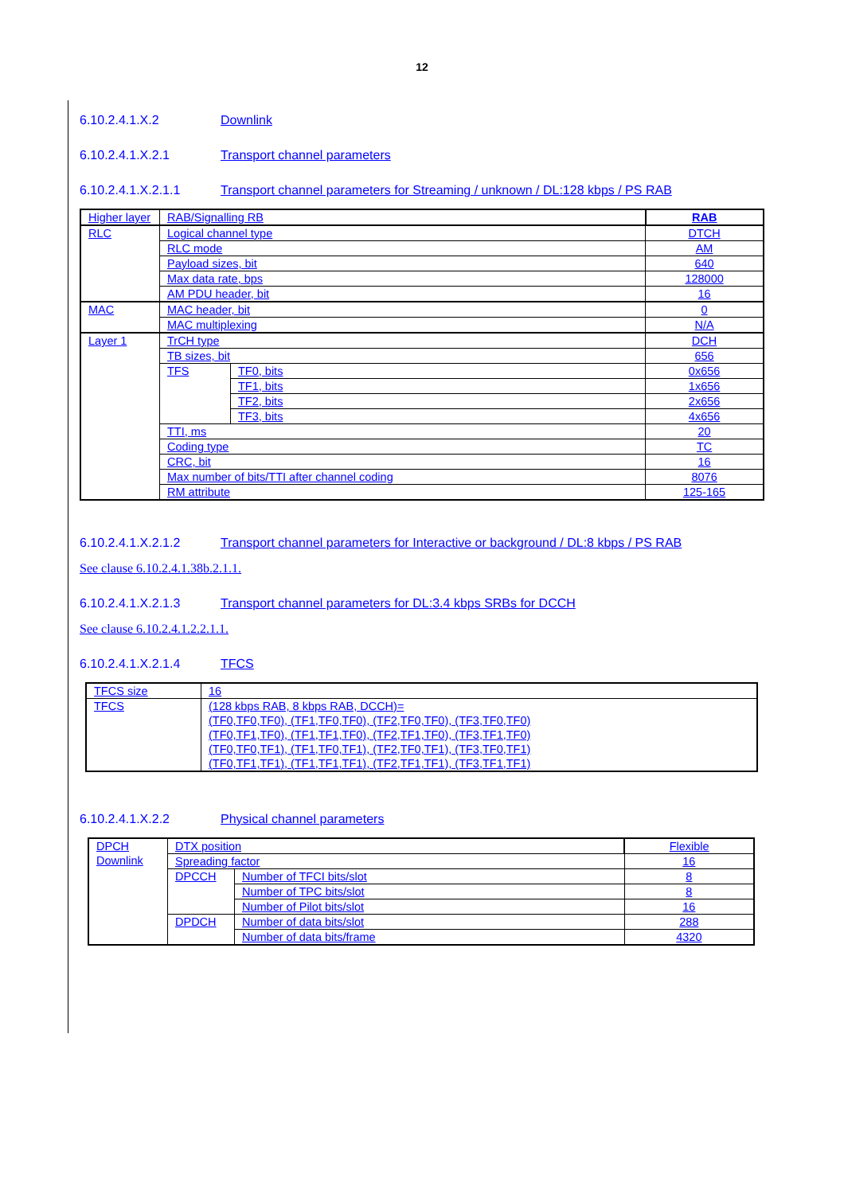12
6.10.2.4.1.X.2 Downlink
6.10.2.4.1.X.2.1 Transport channel parameters
6.10.2.4.1.X.2.1.1 Transport channel parameters for Streaming / unknown / DL:128 kbps / PS RAB
| Higher layer | RAB/Signalling RB | | RAB |
| RLC | Logical channel type | | DTCH |
| | RLC mode | | AM |
| | Payload sizes, bit | | 640 |
| | Max data rate, bps | | 128000 |
| | AM PDU header, bit | | 16 |
| MAC | MAC header, bit | | 0 |
| | MAC multiplexing | | N/A |
| Layer 1 | TrCH type | | DCH |
| | TB sizes, bit | | 656 |
| | TFS | TF0, bits | 0x656 |
| | | TF1, bits | 1x656 |
| | | TF2, bits | 2x656 |
| | | TF3, bits | 4x656 |
| | TTI, ms | | 20 |
| | Coding type | | TC |
| | CRC, bit | | 16 |
| | Max number of bits/TTI after channel coding | | 8076 |
| | RM attribute | | 125-165 |
6.10.2.4.1.X.2.1.2 Transport channel parameters for Interactive or background / DL:8 kbps / PS RAB
See clause 6.10.2.4.1.38b.2.1.1.
6.10.2.4.1.X.2.1.3 Transport channel parameters for DL:3.4 kbps SRBs for DCCH
See clause 6.10.2.4.1.2.2.1.1.
6.10.2.4.1.X.2.1.4 TFCS
| TFCS size | 16 |
| TFCS | (128 kbps RAB, 8 kbps RAB, DCCH)= (TF0,TF0,TF0), (TF1,TF0,TF0), (TF2,TF0,TF0), (TF3,TF0,TF0) (TF0,TF1,TF0), (TF1,TF1,TF0), (TF2,TF1,TF0), (TF3,TF1,TF0) (TF0,TF0,TF1), (TF1,TF0,TF1), (TF2,TF0,TF1), (TF3,TF0,TF1) (TF0,TF1,TF1), (TF1,TF1,TF1), (TF2,TF1,TF1), (TF3,TF1,TF1) |
6.10.2.4.1.X.2.2 Physical channel parameters
| DPCH Downlink | DTX position | | Flexible |
| | Spreading factor | | 16 |
| | DPCCH | Number of TFCI bits/slot | 8 |
| | | Number of TPC bits/slot | 8 |
| | | Number of Pilot bits/slot | 16 |
| | DPDCH | Number of data bits/slot | 288 |
| | | Number of data bits/frame | 4320 |